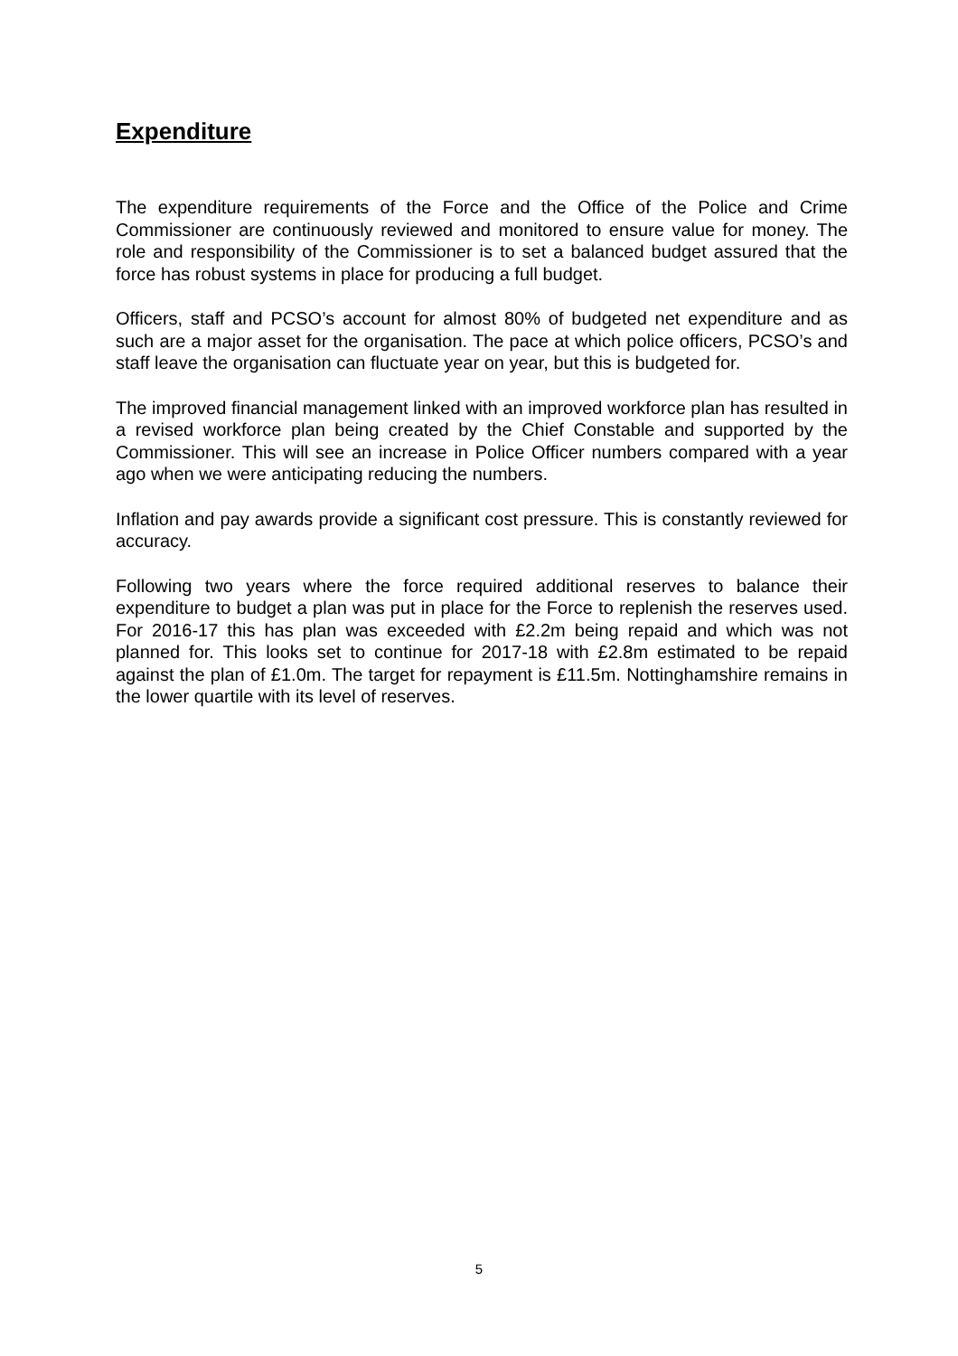Expenditure
The expenditure requirements of the Force and the Office of the Police and Crime Commissioner are continuously reviewed and monitored to ensure value for money. The role and responsibility of the Commissioner is to set a balanced budget assured that the force has robust systems in place for producing a full budget.
Officers, staff and PCSO’s account for almost 80% of budgeted net expenditure and as such are a major asset for the organisation. The pace at which police officers, PCSO’s and staff leave the organisation can fluctuate year on year, but this is budgeted for.
The improved financial management linked with an improved workforce plan has resulted in a revised workforce plan being created by the Chief Constable and supported by the Commissioner. This will see an increase in Police Officer numbers compared with a year ago when we were anticipating reducing the numbers.
Inflation and pay awards provide a significant cost pressure. This is constantly reviewed for accuracy.
Following two years where the force required additional reserves to balance their expenditure to budget a plan was put in place for the Force to replenish the reserves used. For 2016-17 this has plan was exceeded with £2.2m being repaid and which was not planned for. This looks set to continue for 2017-18 with £2.8m estimated to be repaid against the plan of £1.0m. The target for repayment is £11.5m. Nottinghamshire remains in the lower quartile with its level of reserves.
5